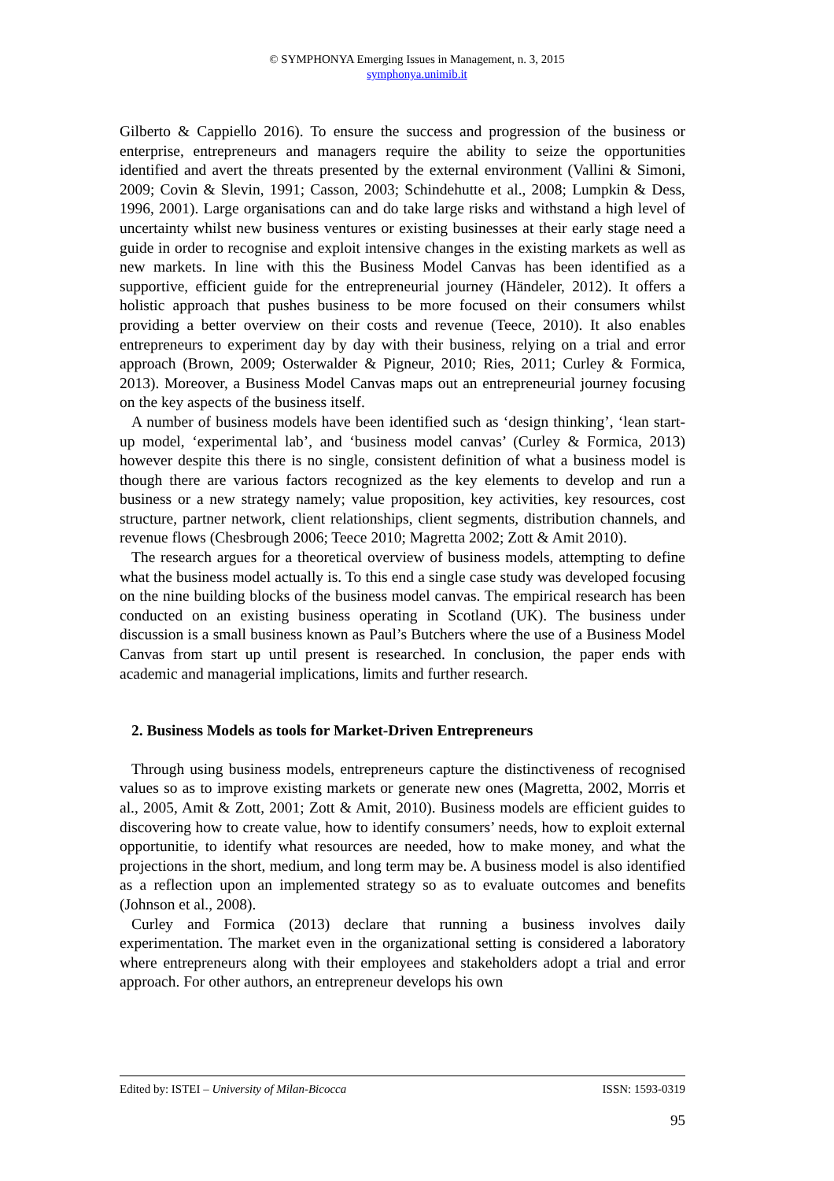© SYMPHONYA Emerging Issues in Management, n. 3, 2015
symphonya.unimib.it
Gilberto & Cappiello 2016). To ensure the success and progression of the business or enterprise, entrepreneurs and managers require the ability to seize the opportunities identified and avert the threats presented by the external environment (Vallini & Simoni, 2009; Covin & Slevin, 1991; Casson, 2003; Schindehutte et al., 2008; Lumpkin & Dess, 1996, 2001). Large organisations can and do take large risks and withstand a high level of uncertainty whilst new business ventures or existing businesses at their early stage need a guide in order to recognise and exploit intensive changes in the existing markets as well as new markets. In line with this the Business Model Canvas has been identified as a supportive, efficient guide for the entrepreneurial journey (Händeler, 2012). It offers a holistic approach that pushes business to be more focused on their consumers whilst providing a better overview on their costs and revenue (Teece, 2010). It also enables entrepreneurs to experiment day by day with their business, relying on a trial and error approach (Brown, 2009; Osterwalder & Pigneur, 2010; Ries, 2011; Curley & Formica, 2013). Moreover, a Business Model Canvas maps out an entrepreneurial journey focusing on the key aspects of the business itself.
A number of business models have been identified such as ‘design thinking’, ‘lean start-up model, ‘experimental lab’, and ‘business model canvas’ (Curley & Formica, 2013) however despite this there is no single, consistent definition of what a business model is though there are various factors recognized as the key elements to develop and run a business or a new strategy namely; value proposition, key activities, key resources, cost structure, partner network, client relationships, client segments, distribution channels, and revenue flows (Chesbrough 2006; Teece 2010; Magretta 2002; Zott & Amit 2010).
The research argues for a theoretical overview of business models, attempting to define what the business model actually is. To this end a single case study was developed focusing on the nine building blocks of the business model canvas. The empirical research has been conducted on an existing business operating in Scotland (UK). The business under discussion is a small business known as Paul’s Butchers where the use of a Business Model Canvas from start up until present is researched. In conclusion, the paper ends with academic and managerial implications, limits and further research.
2. Business Models as tools for Market-Driven Entrepreneurs
Through using business models, entrepreneurs capture the distinctiveness of recognised values so as to improve existing markets or generate new ones (Magretta, 2002, Morris et al., 2005, Amit & Zott, 2001; Zott & Amit, 2010). Business models are efficient guides to discovering how to create value, how to identify consumers’ needs, how to exploit external opportunitie, to identify what resources are needed, how to make money, and what the projections in the short, medium, and long term may be. A business model is also identified as a reflection upon an implemented strategy so as to evaluate outcomes and benefits (Johnson et al., 2008).
Curley and Formica (2013) declare that running a business involves daily experimentation. The market even in the organizational setting is considered a laboratory where entrepreneurs along with their employees and stakeholders adopt a trial and error approach. For other authors, an entrepreneur develops his own
Edited by: ISTEI – University of Milan-Bicocca ISSN: 1593-0319
95